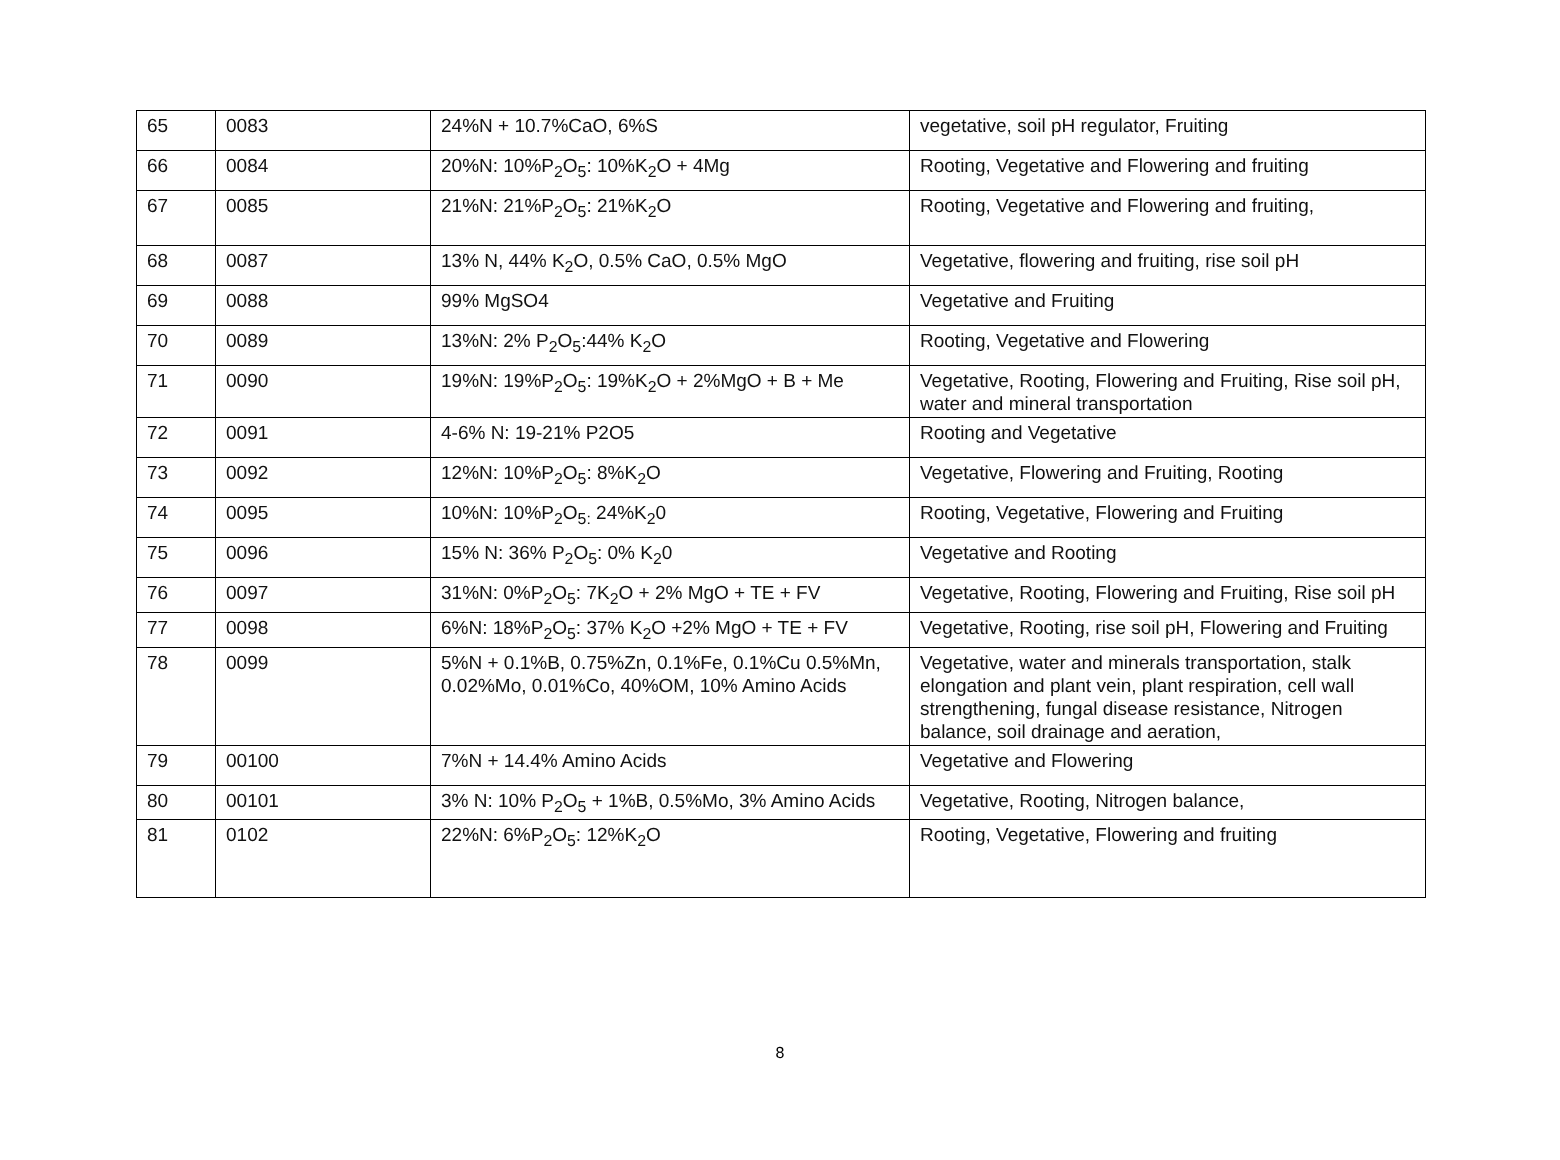| 65 | 0083 | 24%N + 10.7%CaO, 6%S | vegetative, soil pH regulator, Fruiting |
| 66 | 0084 | 20%N: 10%P<sub>2</sub>O<sub>5</sub>: 10%K<sub>2</sub>O + 4Mg | Rooting, Vegetative and Flowering and fruiting |
| 67 | 0085 | 21%N: 21%P<sub>2</sub>O<sub>5</sub>: 21%K<sub>2</sub>O | Rooting, Vegetative and Flowering and fruiting, |
| 68 | 0087 | 13% N, 44% K<sub>2</sub>O, 0.5% CaO, 0.5% MgO | Vegetative, flowering and fruiting, rise soil pH |
| 69 | 0088 | 99% MgSO4 | Vegetative and Fruiting |
| 70 | 0089 | 13%N: 2% P<sub>2</sub>O<sub>5</sub>:44% K<sub>2</sub>O | Rooting, Vegetative and Flowering |
| 71 | 0090 | 19%N: 19%P<sub>2</sub>O<sub>5</sub>: 19%K<sub>2</sub>O + 2%MgO + B + Me | Vegetative, Rooting, Flowering and Fruiting, Rise soil pH, water and mineral transportation |
| 72 | 0091 | 4-6% N: 19-21% P2O5 | Rooting and Vegetative |
| 73 | 0092 | 12%N: 10%P<sub>2</sub>O<sub>5</sub>: 8%K<sub>2</sub>O | Vegetative, Flowering and Fruiting, Rooting |
| 74 | 0095 | 10%N: 10%P<sub>2</sub>O<sub>5:</sub> 24%K<sub>2</sub>0 | Rooting, Vegetative, Flowering and Fruiting |
| 75 | 0096 | 15% N: 36% P<sub>2</sub>O<sub>5</sub>: 0% K<sub>2</sub>0 | Vegetative and Rooting |
| 76 | 0097 | 31%N: 0%P<sub>2</sub>O<sub>5</sub>: 7K<sub>2</sub>O + 2% MgO + TE + FV | Vegetative, Rooting, Flowering and Fruiting, Rise soil pH |
| 77 | 0098 | 6%N: 18%P<sub>2</sub>O<sub>5</sub>: 37% K<sub>2</sub>O +2% MgO + TE + FV | Vegetative, Rooting, rise soil pH, Flowering and Fruiting |
| 78 | 0099 | 5%N + 0.1%B, 0.75%Zn, 0.1%Fe, 0.1%Cu 0.5%Mn, 0.02%Mo, 0.01%Co, 40%OM, 10% Amino Acids | Vegetative, water and minerals transportation, stalk elongation and plant vein, plant respiration, cell wall strengthening, fungal disease resistance, Nitrogen balance, soil drainage and aeration, |
| 79 | 00100 | 7%N + 14.4% Amino Acids | Vegetative and Flowering |
| 80 | 00101 | 3% N: 10% P<sub>2</sub>O<sub>5</sub> + 1%B, 0.5%Mo, 3% Amino Acids | Vegetative, Rooting, Nitrogen balance, |
| 81 | 0102 | 22%N: 6%P<sub>2</sub>O<sub>5</sub>: 12%K<sub>2</sub>O | Rooting, Vegetative, Flowering and fruiting |
8